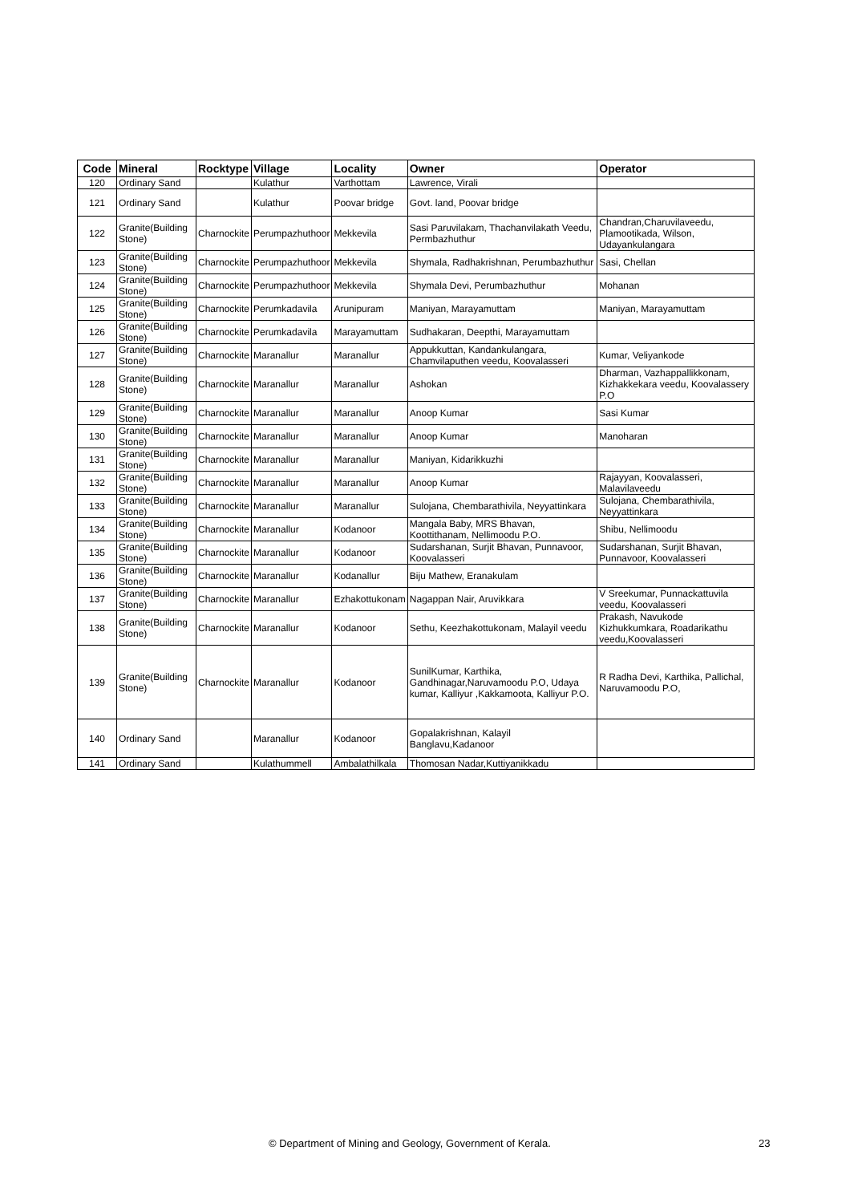| Code | Mineral | Rocktype | Village | Locality | Owner | Operator |
| --- | --- | --- | --- | --- | --- | --- |
| 120 | Ordinary Sand | | Kulathur | Varthottam | Lawrence, Virali | |
| 121 | Ordinary Sand | | Kulathur | Poovar bridge | Govt. land, Poovar bridge | |
| 122 | Granite(Building Stone) | Charnockite | Perumpazhuthoor | Mekkevila | Sasi Paruvilakam, Thachanvilakath Veedu, Permbazhuthur | Chandran,Charuvilaveedu, Plamootikada, Wilson, Udayankulangara |
| 123 | Granite(Building Stone) | Charnockite | Perumpazhuthoor | Mekkevila | Shymala, Radhakrishnan, Perumbazhuthur | Sasi, Chellan |
| 124 | Granite(Building Stone) | Charnockite | Perumpazhuthoor | Mekkevila | Shymala Devi, Perumbazhuthur | Mohanan |
| 125 | Granite(Building Stone) | Charnockite | Perumkadavila | Arunipuram | Maniyan, Marayamuttam | Maniyan, Marayamuttam |
| 126 | Granite(Building Stone) | Charnockite | Perumkadavila | Marayamuttam | Sudhakaran, Deepthi, Marayamuttam | |
| 127 | Granite(Building Stone) | Charnockite | Maranallur | Maranallur | Appukkuttan, Kandankulangara, Chamvilaputhen veedu, Koovalasseri | Kumar, Veliyankode |
| 128 | Granite(Building Stone) | Charnockite | Maranallur | Maranallur | Ashokan | Dharman, Vazhappallikkonam, Kizhakkekara veedu, Koovalassery P.O |
| 129 | Granite(Building Stone) | Charnockite | Maranallur | Maranallur | Anoop Kumar | Sasi Kumar |
| 130 | Granite(Building Stone) | Charnockite | Maranallur | Maranallur | Anoop Kumar | Manoharan |
| 131 | Granite(Building Stone) | Charnockite | Maranallur | Maranallur | Maniyan, Kidarikkuzhi | |
| 132 | Granite(Building Stone) | Charnockite | Maranallur | Maranallur | Anoop Kumar | Rajayyan, Koovalasseri, Malavilaveedu |
| 133 | Granite(Building Stone) | Charnockite | Maranallur | Maranallur | Sulojana, Chembarathivila, Neyyattinkara | Sulojana, Chembarathivila, Neyyattinkara |
| 134 | Granite(Building Stone) | Charnockite | Maranallur | Kodanoor | Mangala Baby, MRS Bhavan, Koottithanam, Nellimoodu P.O. | Shibu, Nellimoodu |
| 135 | Granite(Building Stone) | Charnockite | Maranallur | Kodanoor | Sudarshanan, Surjit Bhavan, Punnavoor, Koovalasseri | Sudarshanan, Surjit Bhavan, Punnavoor, Koovalasseri |
| 136 | Granite(Building Stone) | Charnockite | Maranallur | Kodanallur | Biju Mathew, Eranakulam | |
| 137 | Granite(Building Stone) | Charnockite | Maranallur | Ezhakottukonam | Nagappan Nair, Aruvikkara | V Sreekumar, Punnackattuvila veedu, Koovalasseri |
| 138 | Granite(Building Stone) | Charnockite | Maranallur | Kodanoor | Sethu, Keezhakottukonam, Malayil veedu | Prakash, Navukode Kizhukkumkara, Roadarikathu veedu,Koovalasseri |
| 139 | Granite(Building Stone) | Charnockite | Maranallur | Kodanoor | SunilKumar, Karthika, Gandhinagar,Naruvamoodu P.O, Udaya kumar, Kalliyur ,Kakkamoota, Kalliyur P.O. | R Radha Devi, Karthika, Pallichal, Naruvamoodu P.O, |
| 140 | Ordinary Sand | | Maranallur | Kodanoor | Gopalakrishnan, Kalayil Banglavu,Kadanoor | |
| 141 | Ordinary Sand | | Kulathummell | Ambalathilkala | Thomosan Nadar,Kuttiyanikkadu | |
© Department of Mining and Geology, Government of Kerala. 23